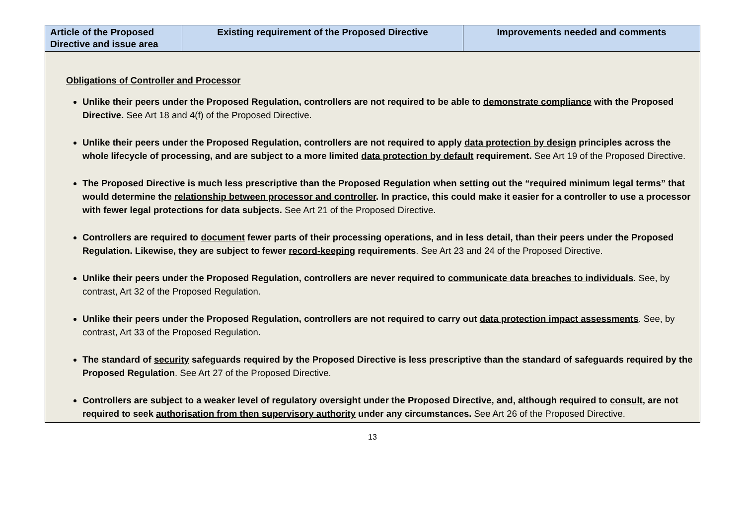| Article of the Proposed Directive and issue area | Existing requirement of the Proposed Directive | Improvements needed and comments |
| --- | --- | --- |
| Obligations of Controller and Processor Unlike their peers under the Proposed Regulation, controllers are not required to be able to demonstrate compliance with the Proposed Directive. See Art 18 and 4(f) of the Proposed Directive. Unlike their peers under the Proposed Regulation, controllers are not required to apply data protection by design principles across the whole lifecycle of processing, and are subject to a more limited data protection by default requirement. See Art 19 of the Proposed Directive. The Proposed Directive is much less prescriptive than the Proposed Regulation when setting out the “required minimum legal terms” that would determine the relationship between processor and controller . In practice, this could make it easier for a controller to use a processor with fewer legal protections for data subjects. See Art 21 of the Proposed Directive. Controllers are required to document fewer parts of their processing operations, and in less detail, than their peers under the Proposed Regulation. Likewise, they are subject to fewer record-keeping requirements . See Art 23 and 24 of the Proposed Directive. Unlike their peers under the Proposed Regulation, controllers are never required to communicate data breaches to individuals . See, by contrast, Art 32 of the Proposed Regulation. Unlike their peers under the Proposed Regulation, controllers are not required to carry out data protection impact assessments . See, by contrast, Art 33 of the Proposed Regulation. The standard of security safeguards required by the Proposed Directive is less prescriptive than the standard of safeguards required by the Proposed Regulation . See Art 27 of the Proposed Directive. Controllers are subject to a weaker level of regulatory oversight under the Proposed Directive, and, although required to consult , are not required to seek authorisation from then supervisory authority under any circumstances. See Art 26 of the Proposed Directive. | | |
13